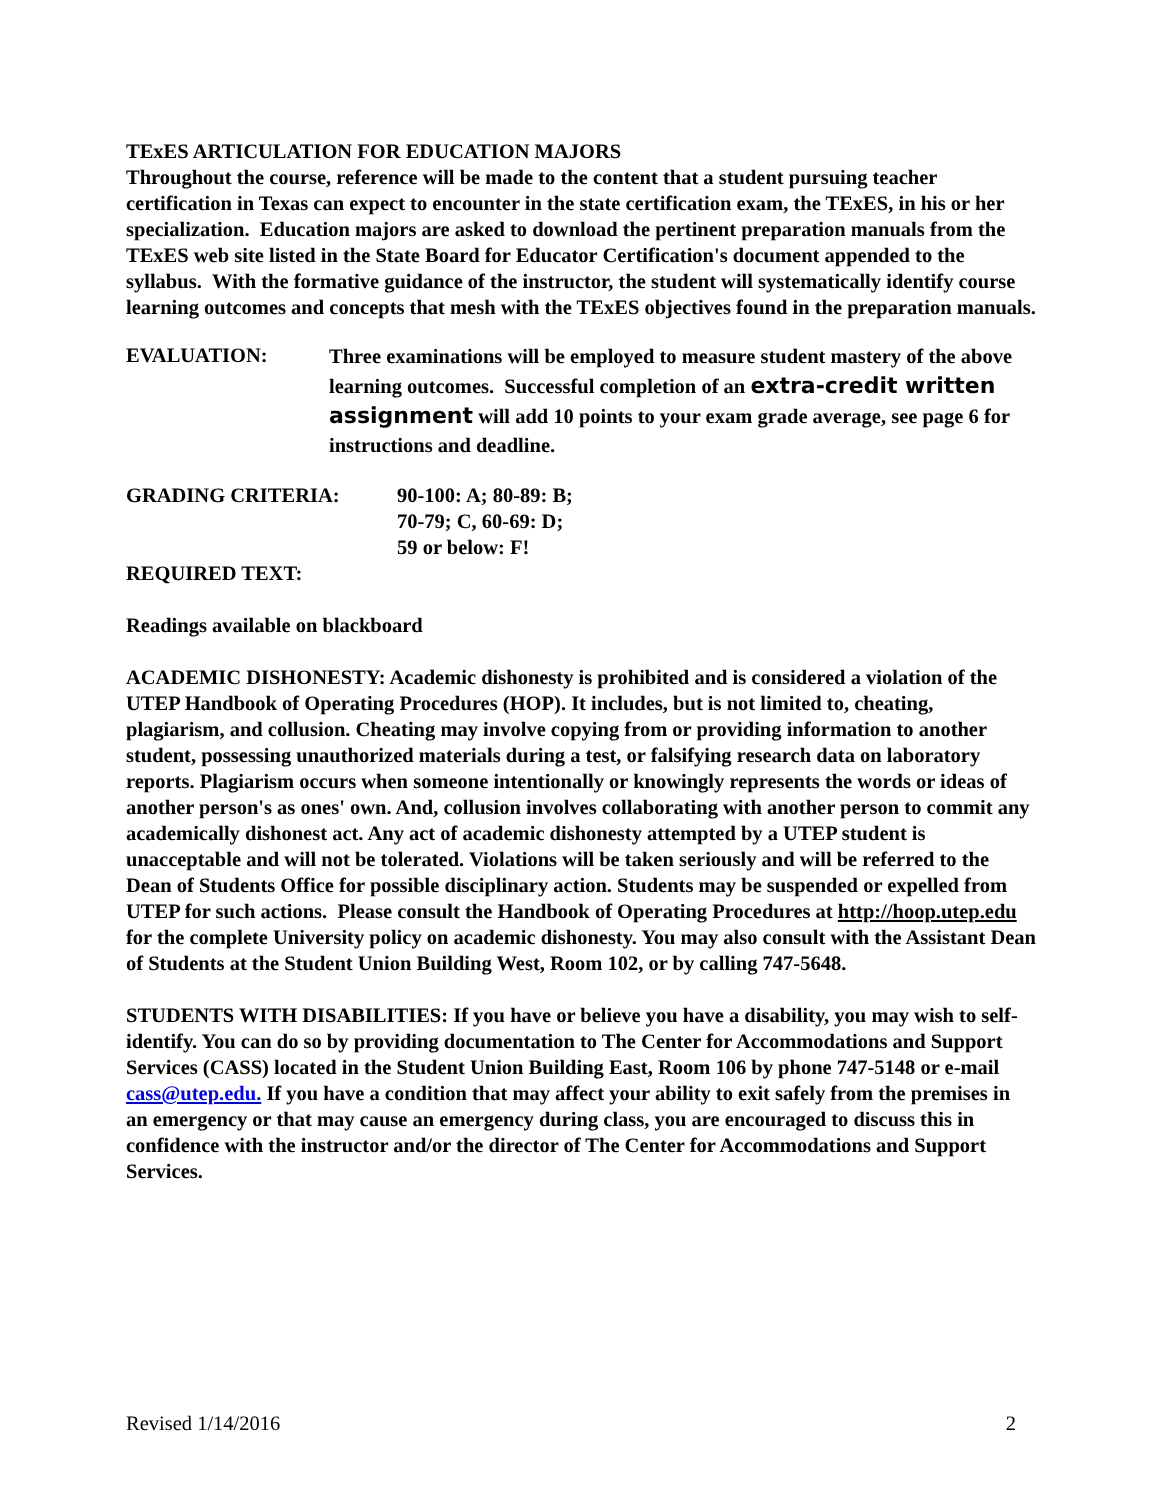TExES ARTICULATION FOR EDUCATION MAJORS
Throughout the course, reference will be made to the content that a student pursuing teacher certification in Texas can expect to encounter in the state certification exam, the TExES, in his or her specialization. Education majors are asked to download the pertinent preparation manuals from the TExES web site listed in the State Board for Educator Certification's document appended to the syllabus. With the formative guidance of the instructor, the student will systematically identify course learning outcomes and concepts that mesh with the TExES objectives found in the preparation manuals.
EVALUATION:
Three examinations will be employed to measure student mastery of the above learning outcomes. Successful completion of an extra-credit written assignment will add 10 points to your exam grade average, see page 6 for instructions and deadline.
GRADING CRITERIA: 90-100: A; 80-89: B;
70-79; C, 60-69: D;
59 or below: F!
REQUIRED TEXT:
Readings available on blackboard
ACADEMIC DISHONESTY: Academic dishonesty is prohibited and is considered a violation of the UTEP Handbook of Operating Procedures (HOP). It includes, but is not limited to, cheating, plagiarism, and collusion. Cheating may involve copying from or providing information to another student, possessing unauthorized materials during a test, or falsifying research data on laboratory reports. Plagiarism occurs when someone intentionally or knowingly represents the words or ideas of another person's as ones' own. And, collusion involves collaborating with another person to commit any academically dishonest act. Any act of academic dishonesty attempted by a UTEP student is unacceptable and will not be tolerated. Violations will be taken seriously and will be referred to the Dean of Students Office for possible disciplinary action. Students may be suspended or expelled from UTEP for such actions. Please consult the Handbook of Operating Procedures at http://hoop.utep.edu for the complete University policy on academic dishonesty. You may also consult with the Assistant Dean of Students at the Student Union Building West, Room 102, or by calling 747-5648.
STUDENTS WITH DISABILITIES: If you have or believe you have a disability, you may wish to self-identify. You can do so by providing documentation to The Center for Accommodations and Support Services (CASS) located in the Student Union Building East, Room 106 by phone 747-5148 or e-mail cass@utep.edu. If you have a condition that may affect your ability to exit safely from the premises in an emergency or that may cause an emergency during class, you are encouraged to discuss this in confidence with the instructor and/or the director of The Center for Accommodations and Support Services.
Revised 1/14/2016 2